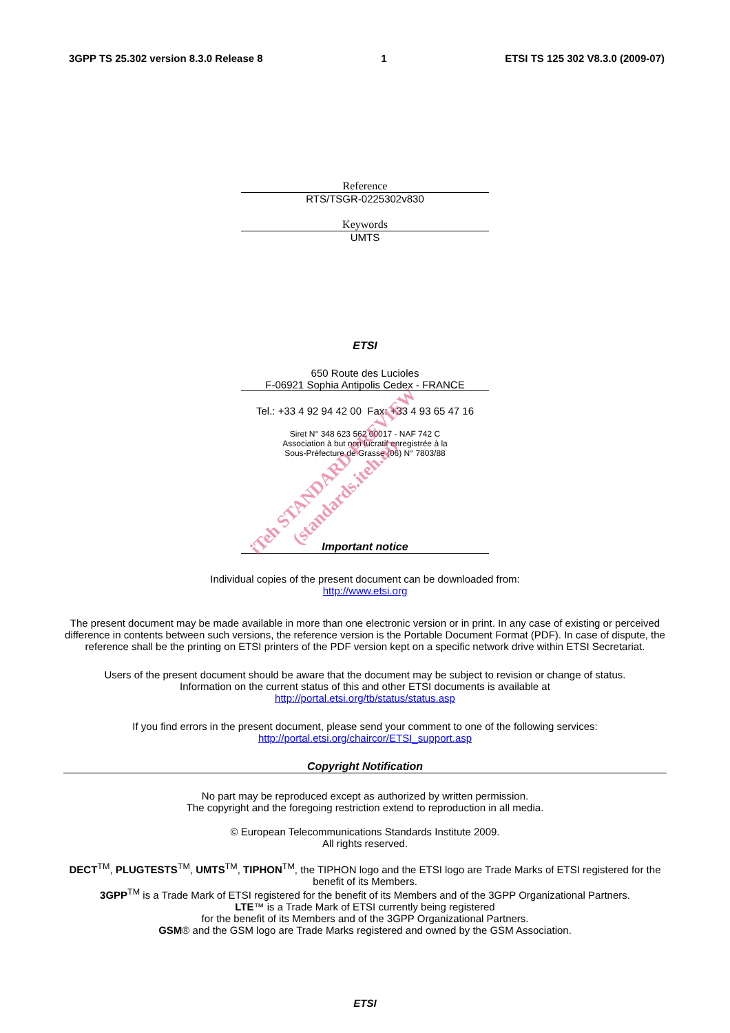3GPP TS 25.302 version 8.3.0 Release 8 1 ETSI TS 125 302 V8.3.0 (2009-07)
Reference
RTS/TSGR-0225302v830
Keywords
UMTS
ETSI
650 Route des Lucioles
F-06921 Sophia Antipolis Cedex - FRANCE
Tel.: +33 4 92 94 42 00 Fax: +33 4 93 65 47 16
Siret N° 348 623 562 00017 - NAF 742 C
Association à but non lucratif enregistrée à la
Sous-Préfecture de Grasse (06) N° 7803/88
Important notice
Individual copies of the present document can be downloaded from:
http://www.etsi.org
The present document may be made available in more than one electronic version or in print. In any case of existing or perceived difference in contents between such versions, the reference version is the Portable Document Format (PDF). In case of dispute, the reference shall be the printing on ETSI printers of the PDF version kept on a specific network drive within ETSI Secretariat.
Users of the present document should be aware that the document may be subject to revision or change of status.
Information on the current status of this and other ETSI documents is available at
http://portal.etsi.org/tb/status/status.asp
If you find errors in the present document, please send your comment to one of the following services:
http://portal.etsi.org/chaircor/ETSI_support.asp
Copyright Notification
No part may be reproduced except as authorized by written permission.
The copyright and the foregoing restriction extend to reproduction in all media.
© European Telecommunications Standards Institute 2009.
All rights reserved.
DECT<sup>TM</sup>, PLUGTESTS<sup>TM</sup>, UMTS<sup>TM</sup>, TIPHON<sup>TM</sup>, the TIPHON logo and the ETSI logo are Trade Marks of ETSI registered for the benefit of its Members.
3GPP<sup>TM</sup> is a Trade Mark of ETSI registered for the benefit of its Members and of the 3GPP Organizational Partners.
LTE™ is a Trade Mark of ETSI currently being registered
for the benefit of its Members and of the 3GPP Organizational Partners.
GSM® and the GSM logo are Trade Marks registered and owned by the GSM Association.
ETSI
iTeh STANDARD PREVIEW
(standards.iteh.ai)